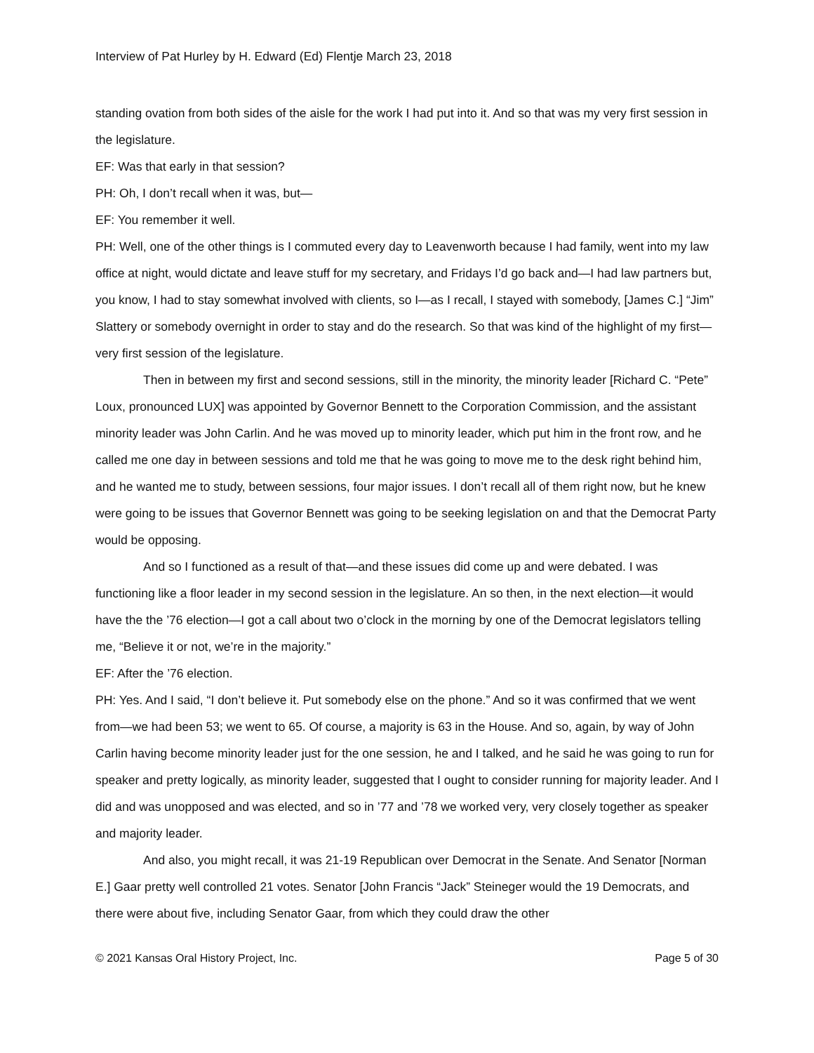Interview of Pat Hurley by H. Edward (Ed) Flentje March 23, 2018
standing ovation from both sides of the aisle for the work I had put into it. And so that was my very first session in the legislature.
EF: Was that early in that session?
PH: Oh, I don’t recall when it was, but—
EF: You remember it well.
PH: Well, one of the other things is I commuted every day to Leavenworth because I had family, went into my law office at night, would dictate and leave stuff for my secretary, and Fridays I’d go back and—I had law partners but, you know, I had to stay somewhat involved with clients, so I—as I recall, I stayed with somebody, [James C.] “Jim” Slattery or somebody overnight in order to stay and do the research. So that was kind of the highlight of my first—very first session of the legislature.
Then in between my first and second sessions, still in the minority, the minority leader [Richard C. “Pete” Loux, pronounced LUX] was appointed by Governor Bennett to the Corporation Commission, and the assistant minority leader was John Carlin. And he was moved up to minority leader, which put him in the front row, and he called me one day in between sessions and told me that he was going to move me to the desk right behind him, and he wanted me to study, between sessions, four major issues. I don’t recall all of them right now, but he knew were going to be issues that Governor Bennett was going to be seeking legislation on and that the Democrat Party would be opposing.
And so I functioned as a result of that—and these issues did come up and were debated. I was functioning like a floor leader in my second session in the legislature. An so then, in the next election—it would have the the ’76 election—I got a call about two o’clock in the morning by one of the Democrat legislators telling me, “Believe it or not, we’re in the majority.”
EF: After the ’76 election.
PH: Yes. And I said, “I don’t believe it. Put somebody else on the phone.” And so it was confirmed that we went from—we had been 53; we went to 65. Of course, a majority is 63 in the House. And so, again, by way of John Carlin having become minority leader just for the one session, he and I talked, and he said he was going to run for speaker and pretty logically, as minority leader, suggested that I ought to consider running for majority leader. And I did and was unopposed and was elected, and so in ’77 and ’78 we worked very, very closely together as speaker and majority leader.
And also, you might recall, it was 21-19 Republican over Democrat in the Senate. And Senator [Norman E.] Gaar pretty well controlled 21 votes. Senator [John Francis “Jack” Steineger would the 19 Democrats, and there were about five, including Senator Gaar, from which they could draw the other
© 2021 Kansas Oral History Project, Inc. Page 5 of 30